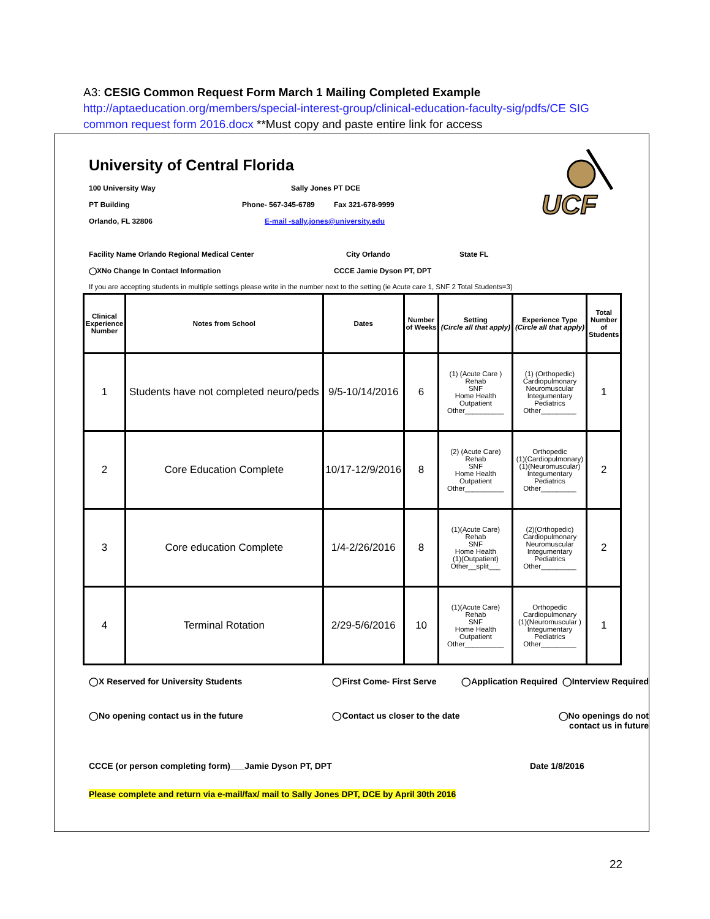A3: CESIG Common Request Form March 1 Mailing Completed Example
http://aptaeducation.org/members/special-interest-group/clinical-education-faculty-sig/pdfs/CE SIG common request form 2016.docx **Must copy and paste entire link for access
UCF
University of Central Florida
100 University Way Sally Jones PT DCE
PT Building Phone- 567-345-6789 Fax 321-678-9999
Orlando, FL 32806 E-mail -sally.jones@university.edu
Facility Name Orlando Regional Medical Center City Orlando State FL
◯XNo Change In Contact Information CCCE Jamie Dyson PT, DPT
If you are accepting students in multiple settings please write in the number next to the setting (ie Acute care 1, SNF 2 Total Students=3)
| Clinical Experience Number | Notes from School | Dates | Number of Weeks | Setting (Circle all that apply) | Experience Type (Circle all that apply) | Total Number of Students |
| --- | --- | --- | --- | --- | --- | --- |
| 1 | Students have not completed neuro/peds | 9/5-10/14/2016 | 6 | (1) (Acute Care ) Rehab SNF Home Health Outpatient Other__________ | (1) (Orthopedic) Cardiopulmonary Neuromuscular Integumentary Pediatrics Other_________ | 1 |
| 2 | Core Education Complete | 10/17-12/9/2016 | 8 | (2) (Acute Care) Rehab SNF Home Health Outpatient Other__________ | Orthopedic (1)(Cardiopulmonary) (1)(Neuromuscular) Integumentary Pediatrics Other_________ | 2 |
| 3 | Core education Complete | 1/4-2/26/2016 | 8 | (1)(Acute Care) Rehab SNF Home Health (1)(Outpatient) Other__split___ | (2)(Orthopedic) Cardiopulmonary Neuromuscular Integumentary Pediatrics Other_________ | 2 |
| 4 | Terminal Rotation | 2/29-5/6/2016 | 10 | (1)(Acute Care) Rehab SNF Home Health Outpatient Other__________ | Orthopedic Cardiopulmonary (1)(Neuromuscular ) Integumentary Pediatrics Other_________ | 1 |
◯X Reserved for University Students ◯First Come- First Serve ◯Application Required ◯Interview Required
◯No opening contact us in the future ◯Contact us closer to the date ◯No openings do not contact us in future
CCCE (or person completing form)___Jamie Dyson PT, DPT Date 1/8/2016
Please complete and return via e-mail/fax/ mail to Sally Jones DPT, DCE by April 30th 2016
22